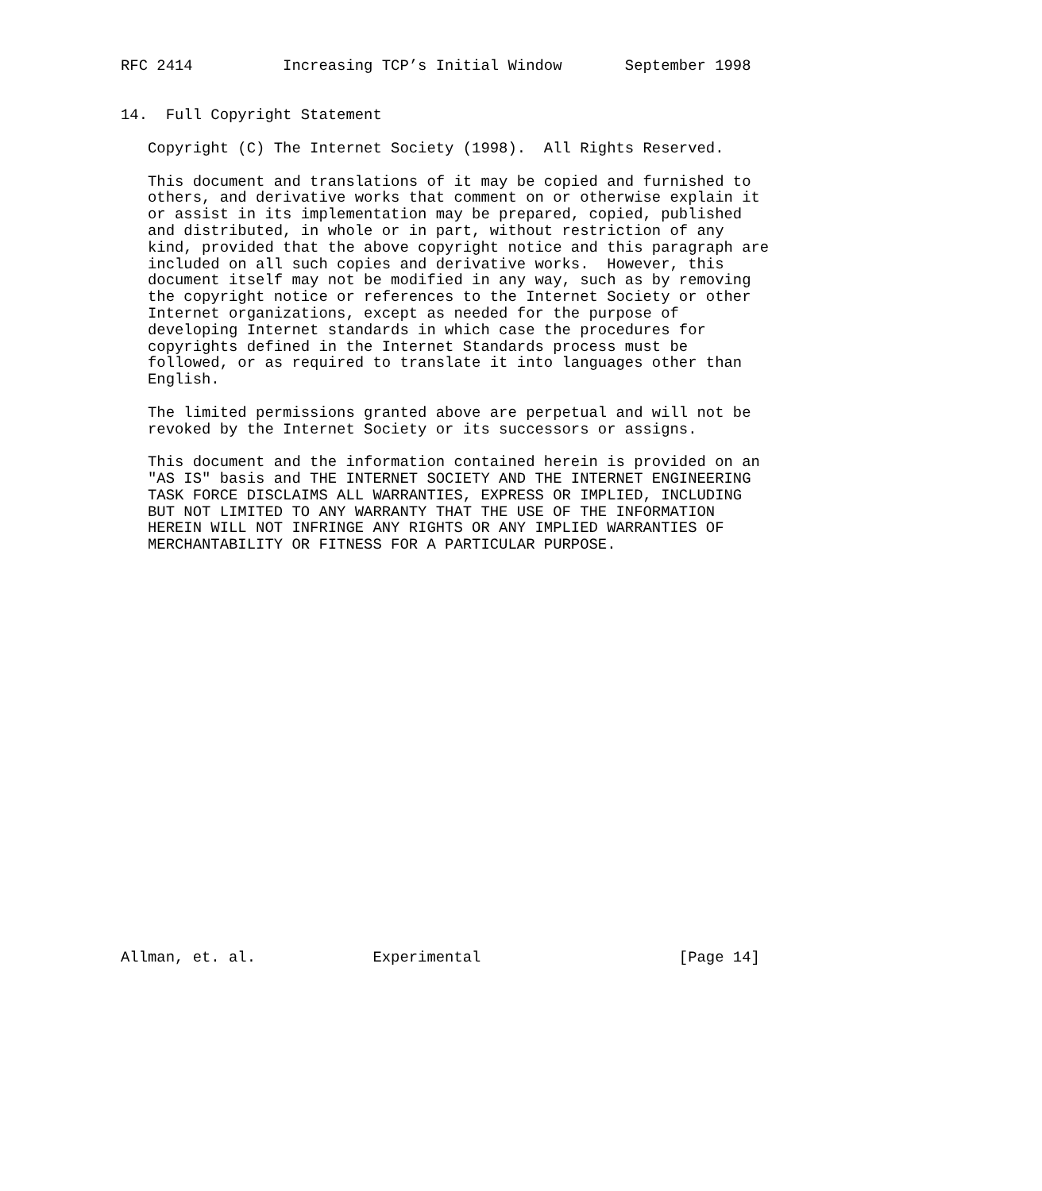RFC 2414          Increasing TCP’s Initial Window       September 1998


14.  Full Copyright Statement

   Copyright (C) The Internet Society (1998).  All Rights Reserved.

   This document and translations of it may be copied and furnished to
   others, and derivative works that comment on or otherwise explain it
   or assist in its implementation may be prepared, copied, published
   and distributed, in whole or in part, without restriction of any
   kind, provided that the above copyright notice and this paragraph are
   included on all such copies and derivative works.  However, this
   document itself may not be modified in any way, such as by removing
   the copyright notice or references to the Internet Society or other
   Internet organizations, except as needed for the purpose of
   developing Internet standards in which case the procedures for
   copyrights defined in the Internet Standards process must be
   followed, or as required to translate it into languages other than
   English.

   The limited permissions granted above are perpetual and will not be
   revoked by the Internet Society or its successors or assigns.

   This document and the information contained herein is provided on an
   "AS IS" basis and THE INTERNET SOCIETY AND THE INTERNET ENGINEERING
   TASK FORCE DISCLAIMS ALL WARRANTIES, EXPRESS OR IMPLIED, INCLUDING
   BUT NOT LIMITED TO ANY WARRANTY THAT THE USE OF THE INFORMATION
   HEREIN WILL NOT INFRINGE ANY RIGHTS OR ANY IMPLIED WARRANTIES OF
   MERCHANTABILITY OR FITNESS FOR A PARTICULAR PURPOSE.
























Allman, et. al.             Experimental                      [Page 14]